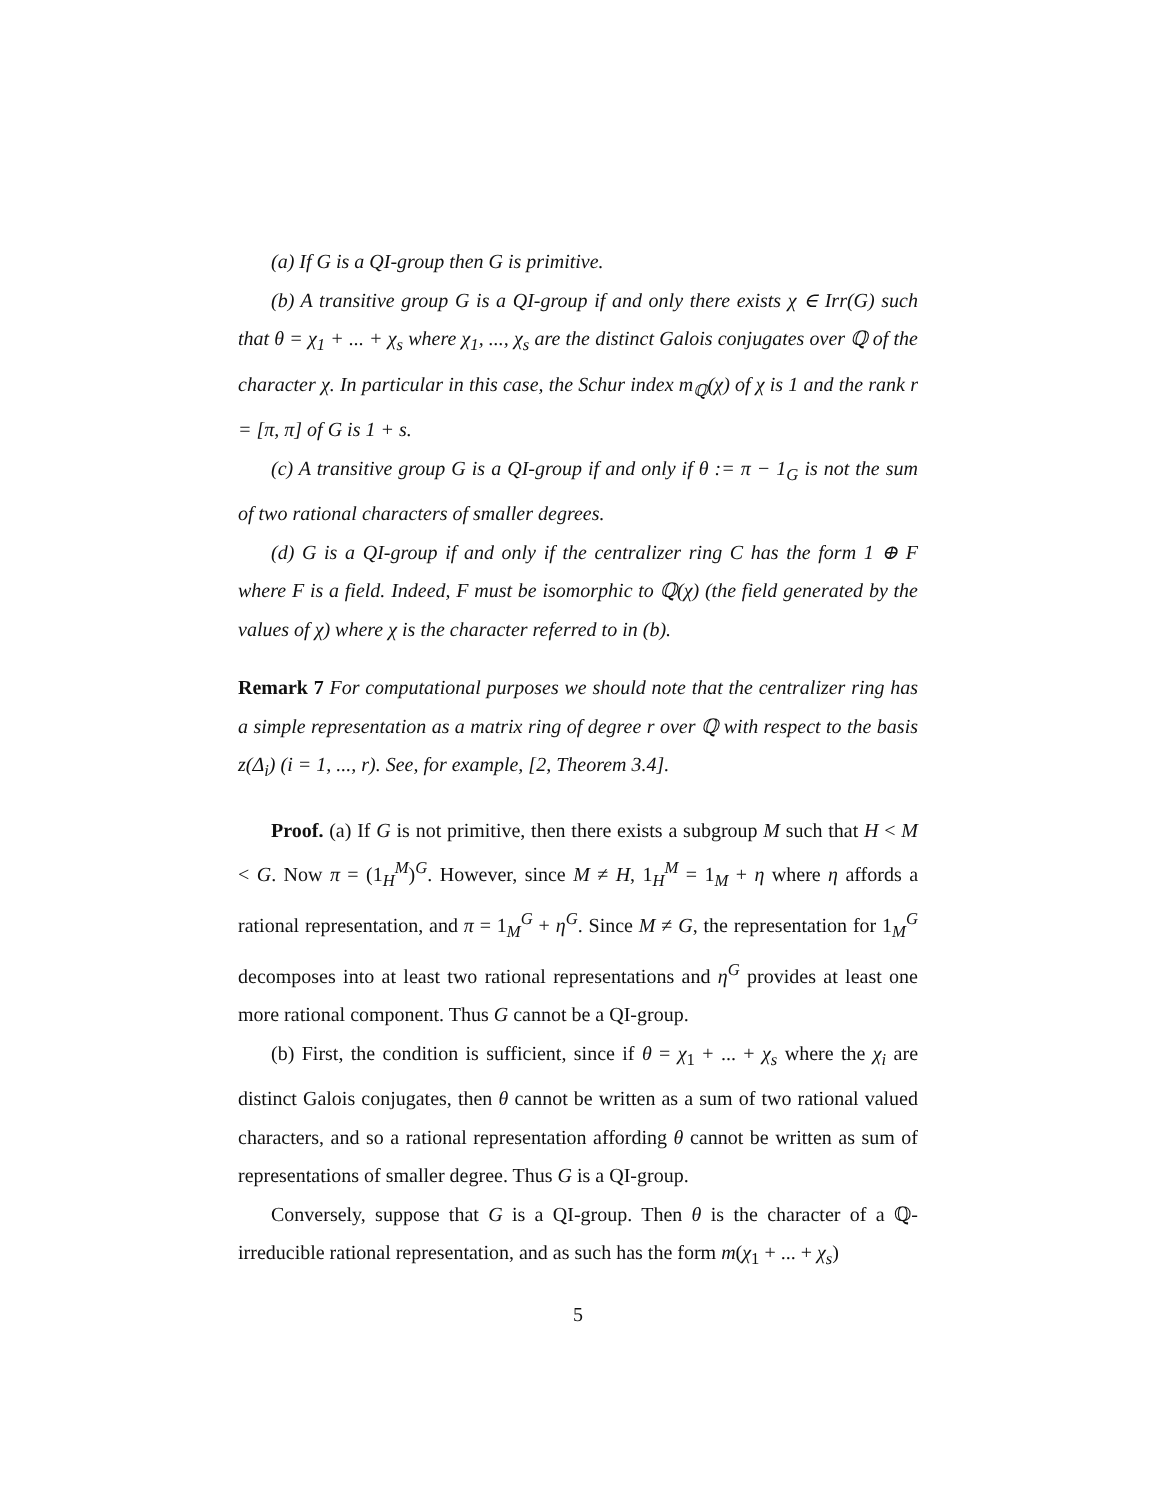(a) If G is a QI-group then G is primitive.
(b) A transitive group G is a QI-group if and only there exists χ ∈ Irr(G) such that θ = χ<sub>1</sub> + ... + χ<sub>s</sub> where χ<sub>1</sub>, ..., χ<sub>s</sub> are the distinct Galois conjugates over ℚ of the character χ. In particular in this case, the Schur index m<sub>ℚ</sub>(χ) of χ is 1 and the rank r = [π, π] of G is 1 + s.
(c) A transitive group G is a QI-group if and only if θ := π − 1<sub>G</sub> is not the sum of two rational characters of smaller degrees.
(d) G is a QI-group if and only if the centralizer ring C has the form 1 ⊕ F where F is a field. Indeed, F must be isomorphic to ℚ(χ) (the field generated by the values of χ) where χ is the character referred to in (b).
Remark 7 For computational purposes we should note that the centralizer ring has a simple representation as a matrix ring of degree r over ℚ with respect to the basis z(Δ<sub>i</sub>) (i = 1, ..., r). See, for example, [2, Theorem 3.4].
Proof. (a) If G is not primitive, then there exists a subgroup M such that H < M < G. Now π = (1<sub>H</sub><sup>M</sup>)<sup>G</sup>. However, since M ≠ H, 1<sub>H</sub><sup>M</sup> = 1<sub>M</sub> + η where η affords a rational representation, and π = 1<sub>M</sub><sup>G</sup> + η<sup>G</sup>. Since M ≠ G, the representation for 1<sub>M</sub><sup>G</sup> decomposes into at least two rational representations and η<sup>G</sup> provides at least one more rational component. Thus G cannot be a QI-group.
(b) First, the condition is sufficient, since if θ = χ<sub>1</sub> + ... + χ<sub>s</sub> where the χ<sub>i</sub> are distinct Galois conjugates, then θ cannot be written as a sum of two rational valued characters, and so a rational representation affording θ cannot be written as sum of representations of smaller degree. Thus G is a QI-group.
Conversely, suppose that G is a QI-group. Then θ is the character of a ℚ-irreducible rational representation, and as such has the form m(χ<sub>1</sub> + ... + χ<sub>s</sub>)
5